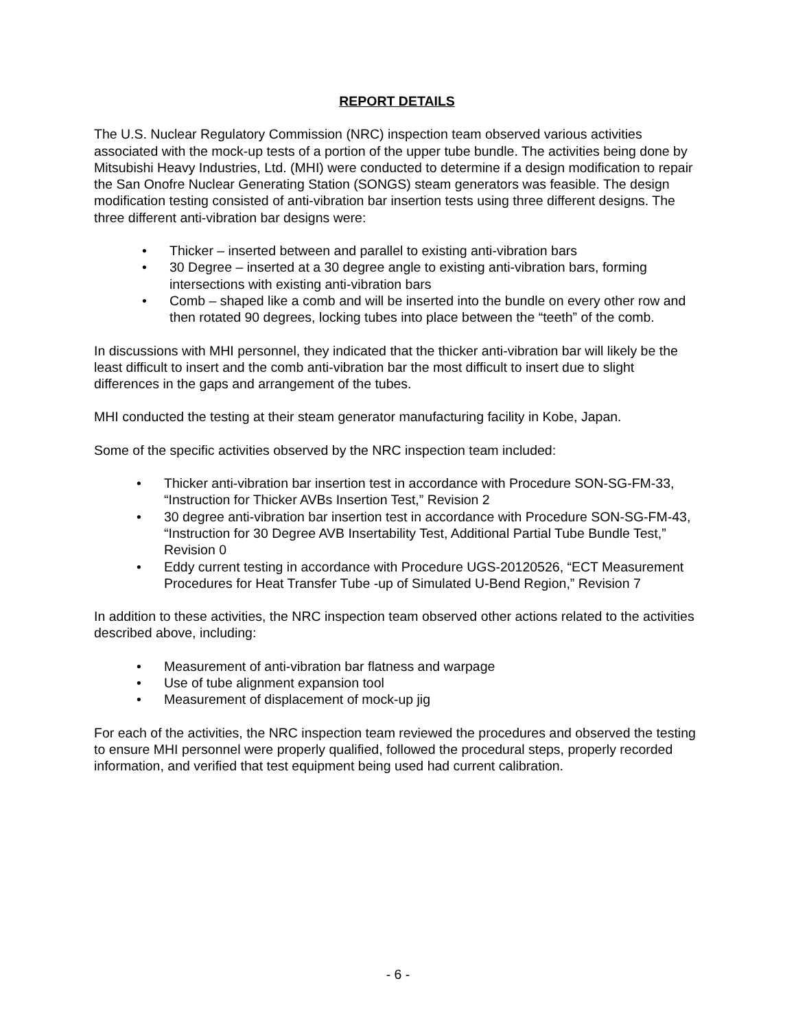REPORT DETAILS
The U.S. Nuclear Regulatory Commission (NRC) inspection team observed various activities associated with the mock-up tests of a portion of the upper tube bundle. The activities being done by Mitsubishi Heavy Industries, Ltd. (MHI) were conducted to determine if a design modification to repair the San Onofre Nuclear Generating Station (SONGS) steam generators was feasible. The design modification testing consisted of anti-vibration bar insertion tests using three different designs. The three different anti-vibration bar designs were:
• Thicker – inserted between and parallel to existing anti-vibration bars
• 30 Degree – inserted at a 30 degree angle to existing anti-vibration bars, forming intersections with existing anti-vibration bars
• Comb – shaped like a comb and will be inserted into the bundle on every other row and then rotated 90 degrees, locking tubes into place between the “teeth” of the comb.
In discussions with MHI personnel, they indicated that the thicker anti-vibration bar will likely be the least difficult to insert and the comb anti-vibration bar the most difficult to insert due to slight differences in the gaps and arrangement of the tubes.
MHI conducted the testing at their steam generator manufacturing facility in Kobe, Japan.
Some of the specific activities observed by the NRC inspection team included:
• Thicker anti-vibration bar insertion test in accordance with Procedure SON-SG-FM-33, “Instruction for Thicker AVBs Insertion Test,” Revision 2
• 30 degree anti-vibration bar insertion test in accordance with Procedure SON-SG-FM-43, “Instruction for 30 Degree AVB Insertability Test, Additional Partial Tube Bundle Test,” Revision 0
• Eddy current testing in accordance with Procedure UGS-20120526, “ECT Measurement Procedures for Heat Transfer Tube -up of Simulated U-Bend Region,” Revision 7
In addition to these activities, the NRC inspection team observed other actions related to the activities described above, including:
• Measurement of anti-vibration bar flatness and warpage
• Use of tube alignment expansion tool
• Measurement of displacement of mock-up jig
For each of the activities, the NRC inspection team reviewed the procedures and observed the testing to ensure MHI personnel were properly qualified, followed the procedural steps, properly recorded information, and verified that test equipment being used had current calibration.
- 6 -